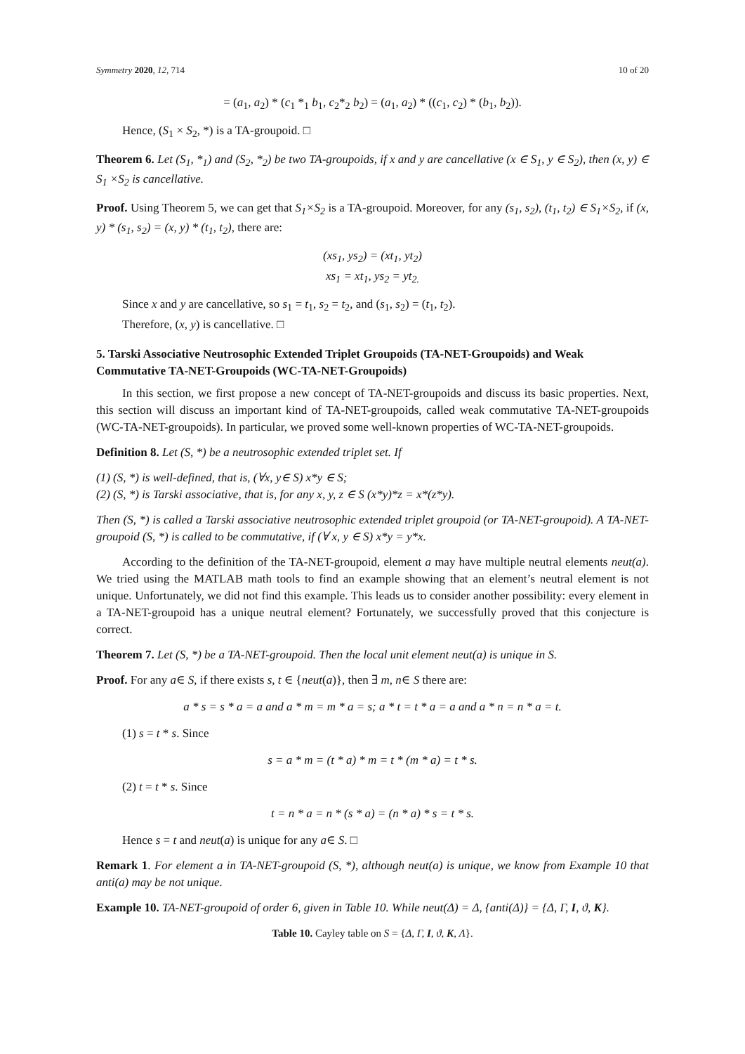Symmetry 2020, 12, 714 10 of 20
= (a<sub>1</sub>, a<sub>2</sub>) * (c<sub>1</sub> *<sub>1</sub> b<sub>1</sub>, c<sub>2</sub>*<sub>2</sub> b<sub>2</sub>) = (a<sub>1</sub>, a<sub>2</sub>) * ((c<sub>1</sub>, c<sub>2</sub>) * (b<sub>1</sub>, b<sub>2</sub>)).
Hence, (S<sub>1</sub> × S<sub>2</sub>, *) is a TA-groupoid. □
Theorem 6. Let (S<sub>1</sub>, *<sub>1</sub>) and (S<sub>2</sub>, *<sub>2</sub>) be two TA-groupoids, if x and y are cancellative (x ∈ S<sub>1</sub>, y ∈ S<sub>2</sub>), then (x, y) ∈ S<sub>1</sub> ×S<sub>2</sub> is cancellative.
Proof. Using Theorem 5, we can get that S<sub>1</sub>×S<sub>2</sub> is a TA-groupoid. Moreover, for any (s<sub>1</sub>, s<sub>2</sub>), (t<sub>1</sub>, t<sub>2</sub>) ∈ S<sub>1</sub>×S<sub>2</sub>, if (x, y) * (s<sub>1</sub>, s<sub>2</sub>) = (x, y) * (t<sub>1</sub>, t<sub>2</sub>), there are:
(xs<sub>1</sub>, ys<sub>2</sub>) = (xt<sub>1</sub>, yt<sub>2</sub>)
xs<sub>1</sub> = xt<sub>1</sub>, ys<sub>2</sub> = yt<sub>2.</sub>
Since x and y are cancellative, so s<sub>1</sub> = t<sub>1</sub>, s<sub>2</sub> = t<sub>2</sub>, and (s<sub>1</sub>, s<sub>2</sub>) = (t<sub>1</sub>, t<sub>2</sub>).
Therefore, (x, y) is cancellative. □
5. Tarski Associative Neutrosophic Extended Triplet Groupoids (TA-NET-Groupoids) and Weak Commutative TA-NET-Groupoids (WC-TA-NET-Groupoids)
In this section, we first propose a new concept of TA-NET-groupoids and discuss its basic properties. Next, this section will discuss an important kind of TA-NET-groupoids, called weak commutative TA-NET-groupoids (WC-TA-NET-groupoids). In particular, we proved some well-known properties of WC-TA-NET-groupoids.
Definition 8. Let (S, *) be a neutrosophic extended triplet set. If
(1) (S, *) is well-defined, that is, (∀x, y∈ S) x*y ∈ S;
(2) (S, *) is Tarski associative, that is, for any x, y, z ∈ S (x*y)*z = x*(z*y).
Then (S, *) is called a Tarski associative neutrosophic extended triplet groupoid (or TA-NET-groupoid). A TA-NET-groupoid (S, *) is called to be commutative, if (∀ x, y ∈ S) x*y = y*x.
According to the definition of the TA-NET-groupoid, element a may have multiple neutral elements neut(a). We tried using the MATLAB math tools to find an example showing that an element’s neutral element is not unique. Unfortunately, we did not find this example. This leads us to consider another possibility: every element in a TA-NET-groupoid has a unique neutral element? Fortunately, we successfully proved that this conjecture is correct.
Theorem 7. Let (S, *) be a TA-NET-groupoid. Then the local unit element neut(a) is unique in S.
Proof. For any a∈ S, if there exists s, t ∈ {neut(a)}, then ∃ m, n∈ S there are:
a * s = s * a = a and a * m = m * a = s; a * t = t * a = a and a * n = n * a = t.
(1) s = t * s. Since
s = a * m = (t * a) * m = t * (m * a) = t * s.
(2) t = t * s. Since
t = n * a = n * (s * a) = (n * a) * s = t * s.
Hence s = t and neut(a) is unique for any a∈ S. □
Remark 1. For element a in TA-NET-groupoid (S, *), although neut(a) is unique, we know from Example 10 that anti(a) may be not unique.
Example 10. TA-NET-groupoid of order 6, given in Table 10. While neut(Δ) = Δ, {anti(Δ)} = {Δ, Γ, I, ϑ, K}.
Table 10. Cayley table on S = {Δ, Γ, I, ϑ, K, Λ}.